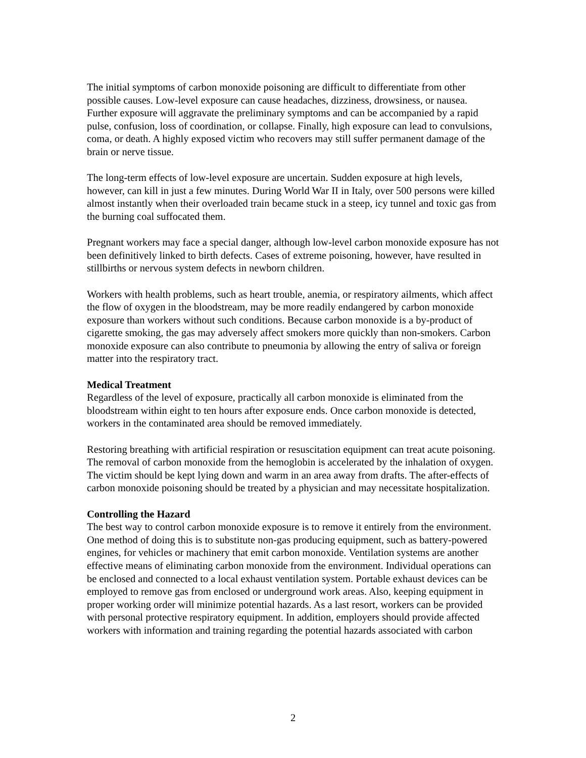The initial symptoms of carbon monoxide poisoning are difficult to differentiate from other possible causes. Low-level exposure can cause headaches, dizziness, drowsiness, or nausea. Further exposure will aggravate the preliminary symptoms and can be accompanied by a rapid pulse, confusion, loss of coordination, or collapse. Finally, high exposure can lead to convulsions, coma, or death. A highly exposed victim who recovers may still suffer permanent damage of the brain or nerve tissue.
The long-term effects of low-level exposure are uncertain. Sudden exposure at high levels, however, can kill in just a few minutes. During World War II in Italy, over 500 persons were killed almost instantly when their overloaded train became stuck in a steep, icy tunnel and toxic gas from the burning coal suffocated them.
Pregnant workers may face a special danger, although low-level carbon monoxide exposure has not been definitively linked to birth defects. Cases of extreme poisoning, however, have resulted in stillbirths or nervous system defects in newborn children.
Workers with health problems, such as heart trouble, anemia, or respiratory ailments, which affect the flow of oxygen in the bloodstream, may be more readily endangered by carbon monoxide exposure than workers without such conditions. Because carbon monoxide is a by-product of cigarette smoking, the gas may adversely affect smokers more quickly than non-smokers. Carbon monoxide exposure can also contribute to pneumonia by allowing the entry of saliva or foreign matter into the respiratory tract.
Medical Treatment
Regardless of the level of exposure, practically all carbon monoxide is eliminated from the bloodstream within eight to ten hours after exposure ends. Once carbon monoxide is detected, workers in the contaminated area should be removed immediately.
Restoring breathing with artificial respiration or resuscitation equipment can treat acute poisoning. The removal of carbon monoxide from the hemoglobin is accelerated by the inhalation of oxygen. The victim should be kept lying down and warm in an area away from drafts. The after-effects of carbon monoxide poisoning should be treated by a physician and may necessitate hospitalization.
Controlling the Hazard
The best way to control carbon monoxide exposure is to remove it entirely from the environment. One method of doing this is to substitute non-gas producing equipment, such as battery-powered engines, for vehicles or machinery that emit carbon monoxide. Ventilation systems are another effective means of eliminating carbon monoxide from the environment. Individual operations can be enclosed and connected to a local exhaust ventilation system. Portable exhaust devices can be employed to remove gas from enclosed or underground work areas. Also, keeping equipment in proper working order will minimize potential hazards. As a last resort, workers can be provided with personal protective respiratory equipment. In addition, employers should provide affected workers with information and training regarding the potential hazards associated with carbon
2